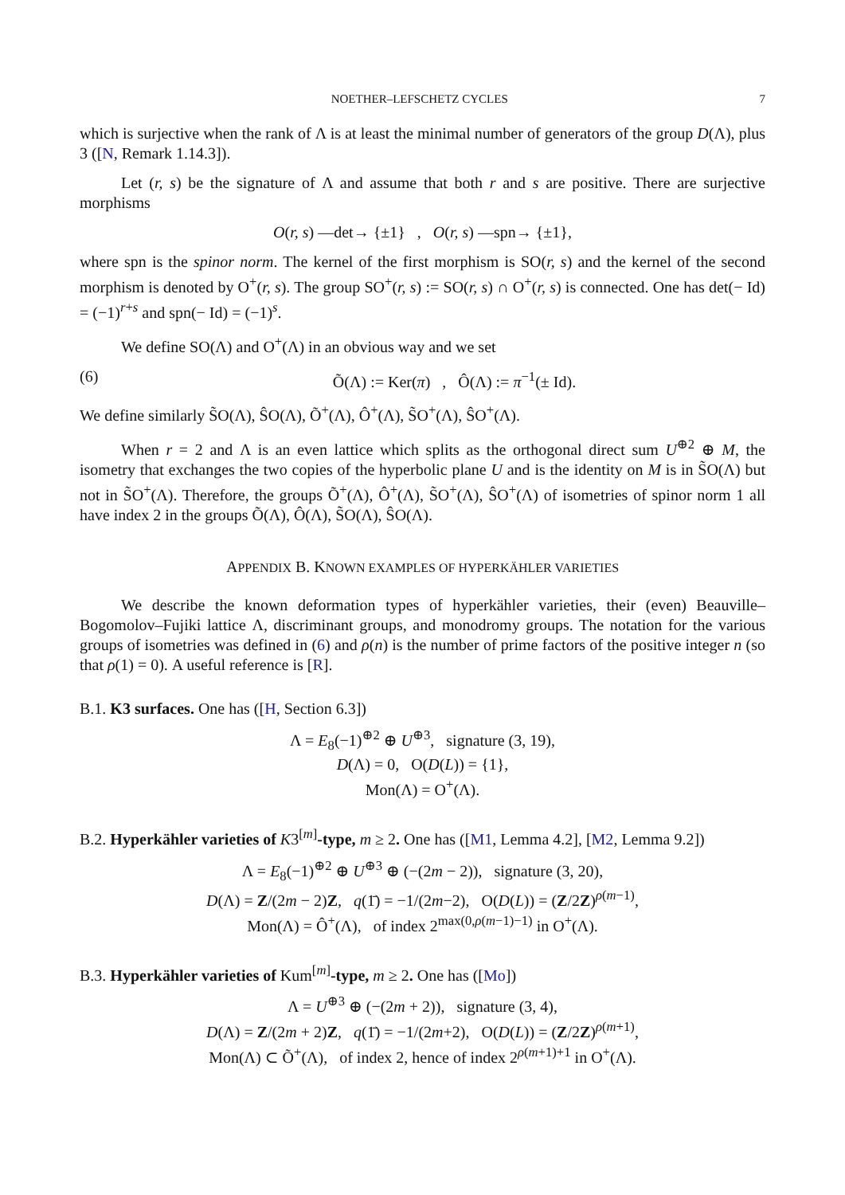NOETHER–LEFSCHETZ CYCLES 7
which is surjective when the rank of Λ is at least the minimal number of generators of the group D(Λ), plus 3 ([N, Remark 1.14.3]).
Let (r, s) be the signature of Λ and assume that both r and s are positive. There are surjective morphisms
O(r, s) —det→ {±1} , O(r, s) —spn→ {±1},
where spn is the spinor norm. The kernel of the first morphism is SO(r, s) and the kernel of the second morphism is denoted by O<sup>+</sup>(r, s). The group SO<sup>+</sup>(r, s) := SO(r, s) ∩ O<sup>+</sup>(r, s) is connected. One has det(− Id) = (−1)<sup>r+s</sup> and spn(− Id) = (−1)<sup>s</sup>.
We define SO(Λ) and O<sup>+</sup>(Λ) in an obvious way and we set
(6) Õ(Λ) := Ker(π) , Ô(Λ) := π<sup>−1</sup>(± Id).
We define similarly S̃O(Λ), ŜO(Λ), Õ<sup>+</sup>(Λ), Ô<sup>+</sup>(Λ), S̃O<sup>+</sup>(Λ), ŜO<sup>+</sup>(Λ).
When r = 2 and Λ is an even lattice which splits as the orthogonal direct sum U<sup>⊕2</sup> ⊕ M, the isometry that exchanges the two copies of the hyperbolic plane U and is the identity on M is in S̃O(Λ) but not in S̃O<sup>+</sup>(Λ). Therefore, the groups Õ<sup>+</sup>(Λ), Ô<sup>+</sup>(Λ), S̃O<sup>+</sup>(Λ), ŜO<sup>+</sup>(Λ) of isometries of spinor norm 1 all have index 2 in the groups Õ(Λ), Ô(Λ), S̃O(Λ), ŜO(Λ).
APPENDIX B. KNOWN EXAMPLES OF HYPERKÄHLER VARIETIES
We describe the known deformation types of hyperkähler varieties, their (even) Beauville–Bogomolov–Fujiki lattice Λ, discriminant groups, and monodromy groups. The notation for the various groups of isometries was defined in (6) and ρ(n) is the number of prime factors of the positive integer n (so that ρ(1) = 0). A useful reference is [R].
B.1. K3 surfaces. One has ([H, Section 6.3])
Λ = E<sub>8</sub>(−1)<sup>⊕2</sup> ⊕ U<sup>⊕3</sup>, signature (3, 19),
D(Λ) = 0, O(D(L)) = {1},
Mon(Λ) = O<sup>+</sup>(Λ).
B.2. Hyperkähler varieties of K3<sup>[m]</sup>-type, m ≥ 2. One has ([M1, Lemma 4.2], [M2, Lemma 9.2])
Λ = E<sub>8</sub>(−1)<sup>⊕2</sup> ⊕ U<sup>⊕3</sup> ⊕ (−(2m − 2)), signature (3, 20),
D(Λ) = Z/(2m − 2)Z, q(1̄) = −1/(2m−2), O(D(L)) = (Z/2Z)<sup>ρ(m−1)</sup>,
Mon(Λ) = Ô<sup>+</sup>(Λ), of index 2<sup>max(0,ρ(m−1)−1)</sup> in O<sup>+</sup>(Λ).
B.3. Hyperkähler varieties of Kum<sup>[m]</sup>-type, m ≥ 2. One has ([Mo])
Λ = U<sup>⊕3</sup> ⊕ (−(2m + 2)), signature (3, 4),
D(Λ) = Z/(2m + 2)Z, q(1̄) = −1/(2m+2), O(D(L)) = (Z/2Z)<sup>ρ(m+1)</sup>,
Mon(Λ) ⊂ Õ<sup>+</sup>(Λ), of index 2, hence of index 2<sup>ρ(m+1)+1</sup> in O<sup>+</sup>(Λ).